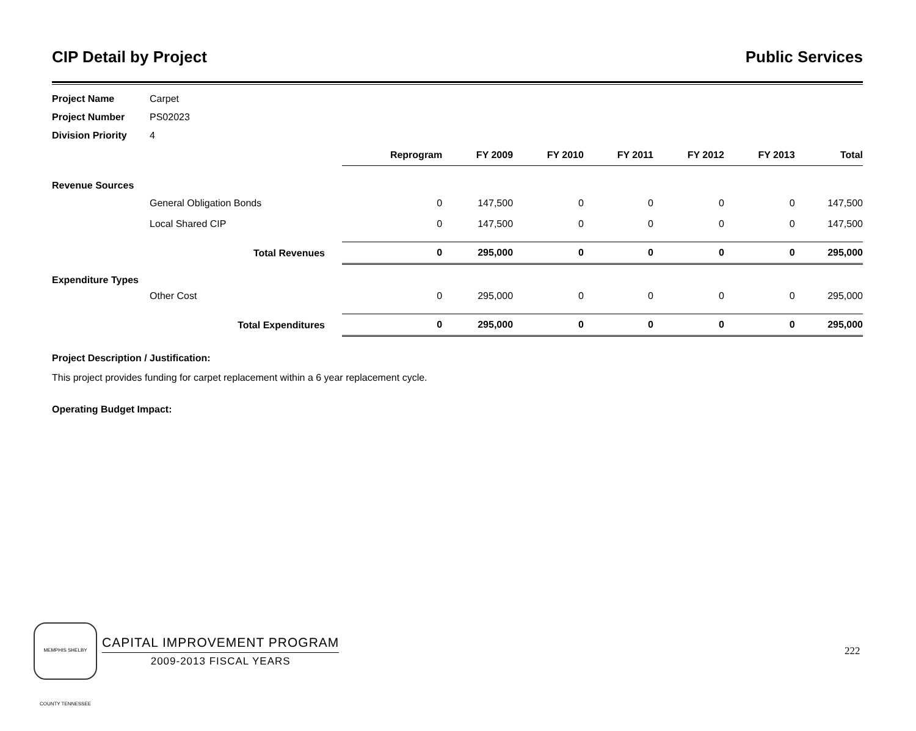CIP Detail by Project Public Services
Project Name Carpet
Project Number PS02023
Division Priority 4
| | | | Reprogram | FY 2009 | FY 2010 | FY 2011 | FY 2012 | FY 2013 | Total |
| --- | --- | --- | --- | --- | --- | --- | --- | --- | --- |
| Revenue Sources | | | | | | | | | |
| | General Obligation Bonds | | 0 | 147,500 | 0 | 0 | 0 | 0 | 147,500 |
| | Local Shared CIP | | 0 | 147,500 | 0 | 0 | 0 | 0 | 147,500 |
| | Total Revenues | | 0 | 295,000 | 0 | 0 | 0 | 0 | 295,000 |
| Expenditure Types | | | | | | | | | |
| | Other Cost | | 0 | 295,000 | 0 | 0 | 0 | 0 | 295,000 |
| | Total Expenditures | | 0 | 295,000 | 0 | 0 | 0 | 0 | 295,000 |
Project Description / Justification:
This project provides funding for carpet replacement within a 6 year replacement cycle.
Operating Budget Impact:
MEMPHIS SHELBY COUNTY TENNESSEE
CAPITAL IMPROVEMENT PROGRAM
2009-2013 FISCAL YEARS
222